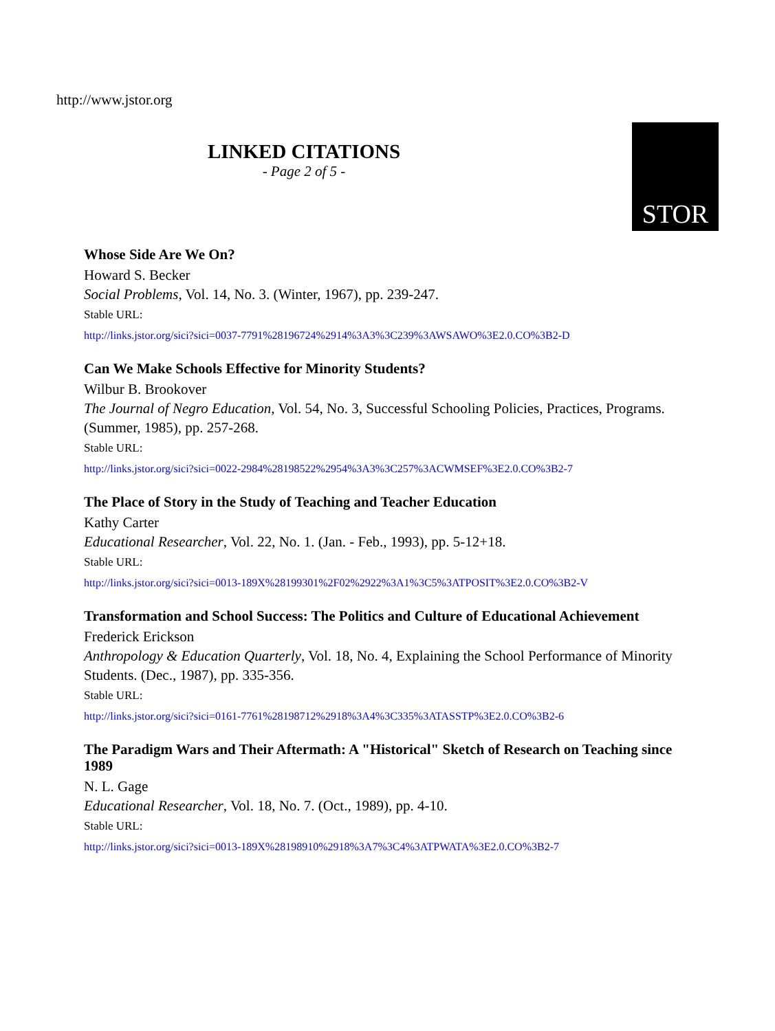http://www.jstor.org
LINKED CITATIONS
- Page 2 of 5 -
STOR
Whose Side Are We On?
Howard S. Becker
Social Problems, Vol. 14, No. 3. (Winter, 1967), pp. 239-247.
Stable URL:
http://links.jstor.org/sici?sici=0037-7791%28196724%2914%3A3%3C239%3AWSAWO%3E2.0.CO%3B2-D
Can We Make Schools Effective for Minority Students?
Wilbur B. Brookover
The Journal of Negro Education, Vol. 54, No. 3, Successful Schooling Policies, Practices, Programs. (Summer, 1985), pp. 257-268.
Stable URL:
http://links.jstor.org/sici?sici=0022-2984%28198522%2954%3A3%3C257%3ACWMSEF%3E2.0.CO%3B2-7
The Place of Story in the Study of Teaching and Teacher Education
Kathy Carter
Educational Researcher, Vol. 22, No. 1. (Jan. - Feb., 1993), pp. 5-12+18.
Stable URL:
http://links.jstor.org/sici?sici=0013-189X%28199301%2F02%2922%3A1%3C5%3ATPOSIT%3E2.0.CO%3B2-V
Transformation and School Success: The Politics and Culture of Educational Achievement
Frederick Erickson
Anthropology & Education Quarterly, Vol. 18, No. 4, Explaining the School Performance of Minority Students. (Dec., 1987), pp. 335-356.
Stable URL:
http://links.jstor.org/sici?sici=0161-7761%28198712%2918%3A4%3C335%3ATASSTP%3E2.0.CO%3B2-6
The Paradigm Wars and Their Aftermath: A "Historical" Sketch of Research on Teaching since 1989
N. L. Gage
Educational Researcher, Vol. 18, No. 7. (Oct., 1989), pp. 4-10.
Stable URL:
http://links.jstor.org/sici?sici=0013-189X%28198910%2918%3A7%3C4%3ATPWATA%3E2.0.CO%3B2-7